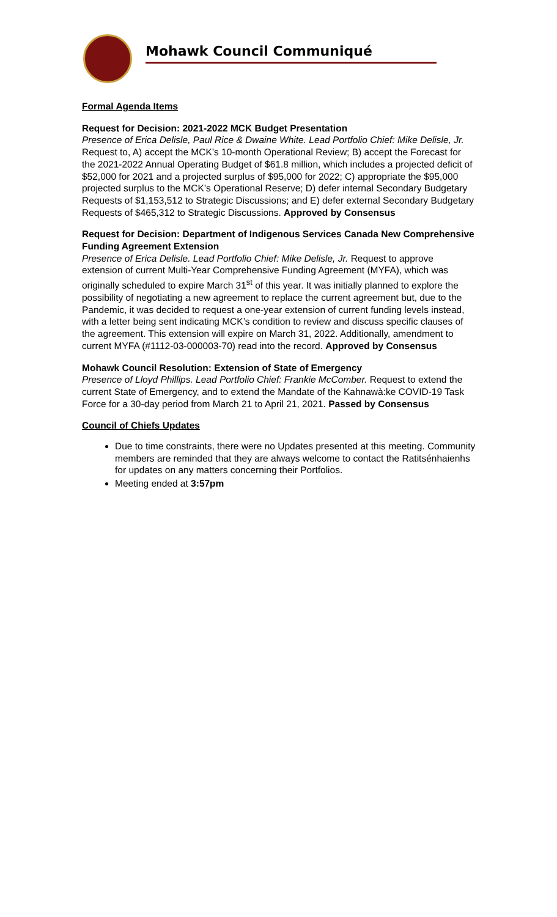Mohawk Council Communiqué
Formal Agenda Items
Request for Decision: 2021-2022 MCK Budget Presentation
Presence of Erica Delisle, Paul Rice & Dwaine White. Lead Portfolio Chief: Mike Delisle, Jr. Request to, A) accept the MCK’s 10-month Operational Review; B) accept the Forecast for the 2021-2022 Annual Operating Budget of $61.8 million, which includes a projected deficit of $52,000 for 2021 and a projected surplus of $95,000 for 2022; C) appropriate the $95,000 projected surplus to the MCK’s Operational Reserve; D) defer internal Secondary Budgetary Requests of $1,153,512 to Strategic Discussions; and E) defer external Secondary Budgetary Requests of $465,312 to Strategic Discussions. Approved by Consensus
Request for Decision: Department of Indigenous Services Canada New Comprehensive Funding Agreement Extension
Presence of Erica Delisle. Lead Portfolio Chief: Mike Delisle, Jr. Request to approve extension of current Multi-Year Comprehensive Funding Agreement (MYFA), which was originally scheduled to expire March 31<sup>st</sup> of this year. It was initially planned to explore the possibility of negotiating a new agreement to replace the current agreement but, due to the Pandemic, it was decided to request a one-year extension of current funding levels instead, with a letter being sent indicating MCK’s condition to review and discuss specific clauses of the agreement. This extension will expire on March 31, 2022. Additionally, amendment to current MYFA (#1112-03-000003-70) read into the record. Approved by Consensus
Mohawk Council Resolution: Extension of State of Emergency
Presence of Lloyd Phillips. Lead Portfolio Chief: Frankie McComber. Request to extend the current State of Emergency, and to extend the Mandate of the Kahnawà:ke COVID-19 Task Force for a 30-day period from March 21 to April 21, 2021. Passed by Consensus
Council of Chiefs Updates
Due to time constraints, there were no Updates presented at this meeting. Community members are reminded that they are always welcome to contact the Ratitsénhaienhs for updates on any matters concerning their Portfolios.
Meeting ended at 3:57pm